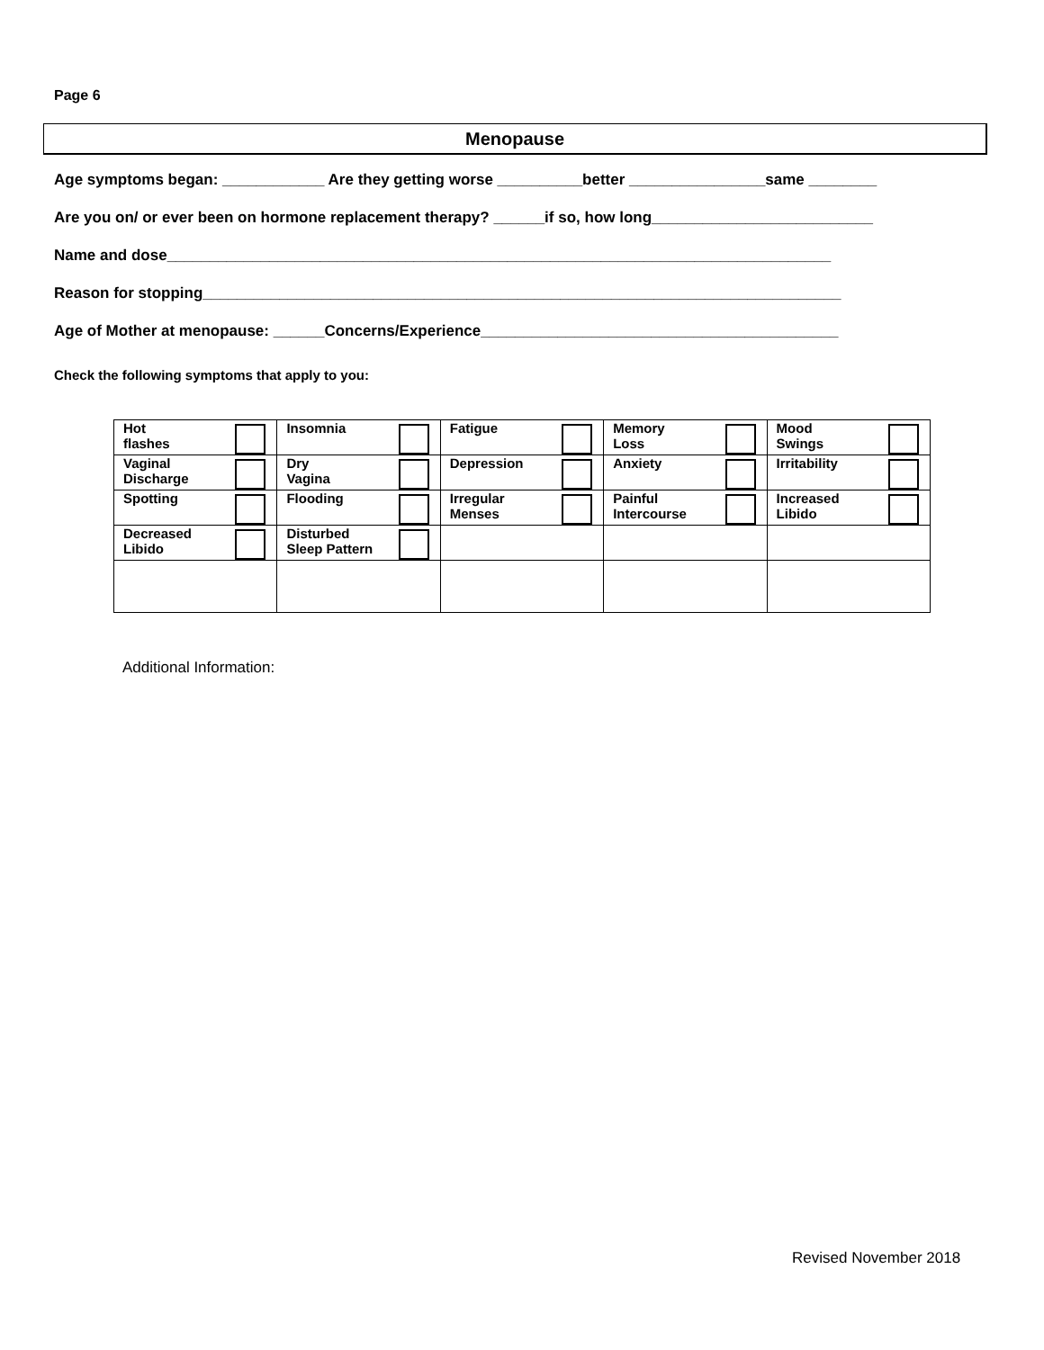Page 6
Menopause
Age symptoms began: ____________ Are they getting worse __________better ________________same ________
Are you on/ or ever been on hormone replacement therapy? ______if so, how long__________________________
Name and dose______________________________________________________________________________
Reason for stopping___________________________________________________________________________
Age of Mother at menopause: ______Concerns/Experience__________________________________________
Check the following symptoms that apply to you:
| Hot flashes | Insomnia | Fatigue | Memory Loss | Mood Swings |
| Vaginal Discharge | Dry Vagina | Depression | Anxiety | Irritability |
| Spotting | Flooding | Irregular Menses | Painful Intercourse | Increased Libido |
| Decreased Libido | Disturbed Sleep Pattern | | | |
Additional Information:
Revised November 2018